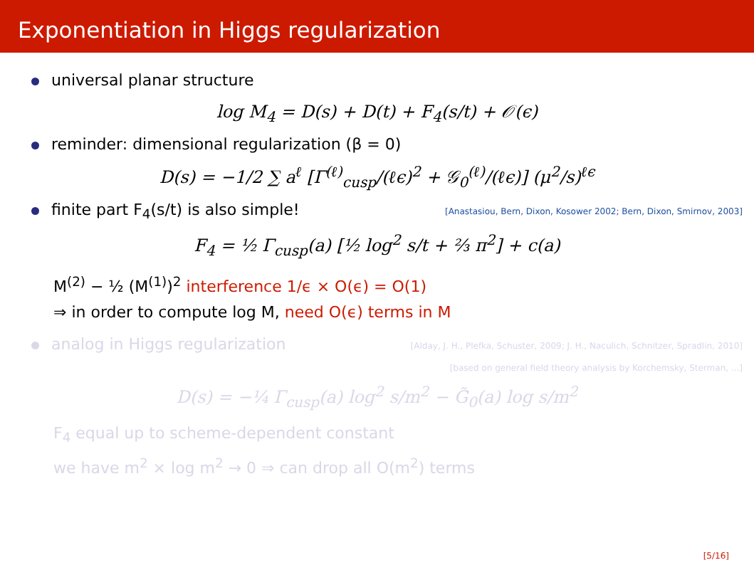Exponentiation in Higgs regularization
universal planar structure
log M<sub>4</sub> = D(s) + D(t) + F<sub>4</sub>(s/t) + 𝒪(ϵ)
reminder: dimensional regularization (β = 0)
D(s) = −1/2 ∑ a<sup>ℓ</sup> [Γ<sup>(ℓ)</sup><sub>cusp</sub>/(ℓϵ)<sup>2</sup> + 𝒢<sub>0</sub><sup>(ℓ)</sup>/(ℓϵ)] (μ<sup>2</sup>/s)<sup>ℓϵ</sup>
finite part F<sub>4</sub>(s/t) is also simple! [Anastasiou, Bern, Dixon, Kosower 2002; Bern, Dixon, Smirnov, 2003]
F<sub>4</sub> = ½ Γ<sub>cusp</sub>(a) [½ log<sup>2</sup> s/t + ⅔ π<sup>2</sup>] + c(a)
M<sup>(2)</sup> − ½ (M<sup>(1)</sup>)<sup>2</sup> interference 1/ϵ × O(ϵ) = O(1)
⇒ in order to compute log M, need O(ϵ) terms in M
analog in Higgs regularization [Alday, J. H., Plefka, Schuster, 2009; J. H., Naculich, Schnitzer, Spradlin, 2010]
[based on general field theory analysis by Korchemsky, Sterman, ...]
D(s) = −¼ Γ<sub>cusp</sub>(a) log<sup>2</sup> s/m<sup>2</sup> − G̃<sub>0</sub>(a) log s/m<sup>2</sup>
F<sub>4</sub> equal up to scheme-dependent constant
we have m<sup>2</sup> × log m<sup>2</sup> → 0 ⇒ can drop all O(m<sup>2</sup>) terms
[5/16]